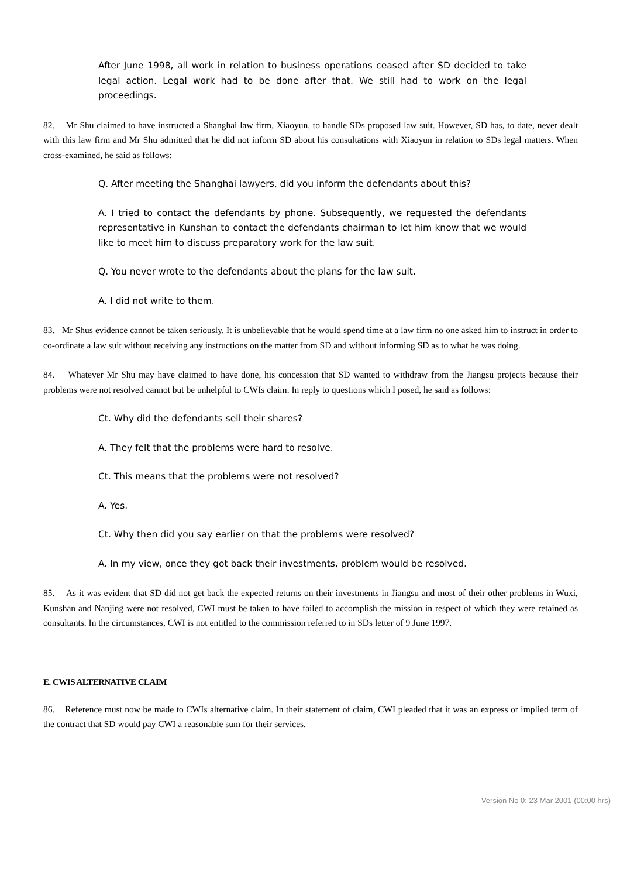After June 1998, all work in relation to business operations ceased after SD decided to take legal action. Legal work had to be done after that. We still had to work on the legal proceedings.
82. Mr Shu claimed to have instructed a Shanghai law firm, Xiaoyun, to handle SDs proposed law suit. However, SD has, to date, never dealt with this law firm and Mr Shu admitted that he did not inform SD about his consultations with Xiaoyun in relation to SDs legal matters. When cross-examined, he said as follows:
Q. After meeting the Shanghai lawyers, did you inform the defendants about this?
A. I tried to contact the defendants by phone. Subsequently, we requested the defendants representative in Kunshan to contact the defendants chairman to let him know that we would like to meet him to discuss preparatory work for the law suit.
Q. You never wrote to the defendants about the plans for the law suit.
A. I did not write to them.
83. Mr Shus evidence cannot be taken seriously. It is unbelievable that he would spend time at a law firm no one asked him to instruct in order to co-ordinate a law suit without receiving any instructions on the matter from SD and without informing SD as to what he was doing.
84. Whatever Mr Shu may have claimed to have done, his concession that SD wanted to withdraw from the Jiangsu projects because their problems were not resolved cannot but be unhelpful to CWIs claim. In reply to questions which I posed, he said as follows:
Ct. Why did the defendants sell their shares?
A. They felt that the problems were hard to resolve.
Ct. This means that the problems were not resolved?
A. Yes.
Ct. Why then did you say earlier on that the problems were resolved?
A. In my view, once they got back their investments, problem would be resolved.
85. As it was evident that SD did not get back the expected returns on their investments in Jiangsu and most of their other problems in Wuxi, Kunshan and Nanjing were not resolved, CWI must be taken to have failed to accomplish the mission in respect of which they were retained as consultants. In the circumstances, CWI is not entitled to the commission referred to in SDs letter of 9 June 1997.
E. CWIS ALTERNATIVE CLAIM
86. Reference must now be made to CWIs alternative claim. In their statement of claim, CWI pleaded that it was an express or implied term of the contract that SD would pay CWI a reasonable sum for their services.
Version No 0: 23 Mar 2001 (00:00 hrs)